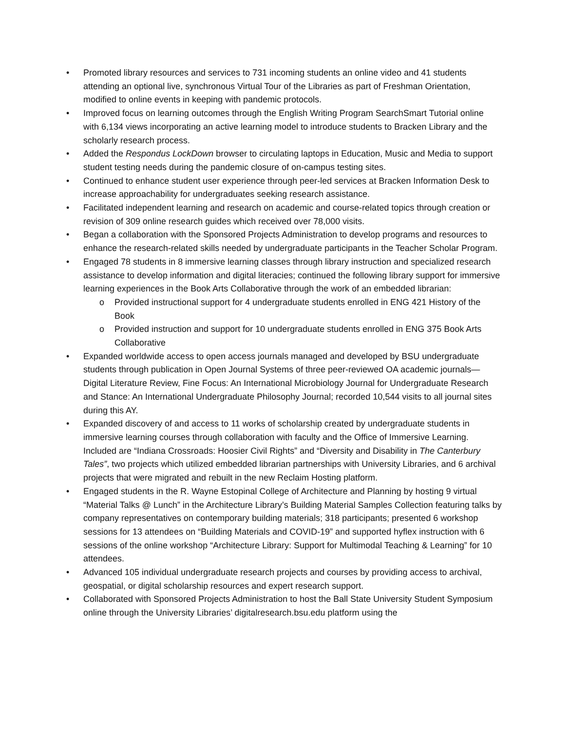• Promoted library resources and services to 731 incoming students an online video and 41 students attending an optional live, synchronous Virtual Tour of the Libraries as part of Freshman Orientation, modified to online events in keeping with pandemic protocols.
• Improved focus on learning outcomes through the English Writing Program SearchSmart Tutorial online with 6,134 views incorporating an active learning model to introduce students to Bracken Library and the scholarly research process.
• Added the Respondus LockDown browser to circulating laptops in Education, Music and Media to support student testing needs during the pandemic closure of on-campus testing sites.
• Continued to enhance student user experience through peer-led services at Bracken Information Desk to increase approachability for undergraduates seeking research assistance.
• Facilitated independent learning and research on academic and course-related topics through creation or revision of 309 online research guides which received over 78,000 visits.
• Began a collaboration with the Sponsored Projects Administration to develop programs and resources to enhance the research-related skills needed by undergraduate participants in the Teacher Scholar Program.
• Engaged 78 students in 8 immersive learning classes through library instruction and specialized research assistance to develop information and digital literacies; continued the following library support for immersive learning experiences in the Book Arts Collaborative through the work of an embedded librarian:
o Provided instructional support for 4 undergraduate students enrolled in ENG 421 History of the Book
o Provided instruction and support for 10 undergraduate students enrolled in ENG 375 Book Arts Collaborative
• Expanded worldwide access to open access journals managed and developed by BSU undergraduate students through publication in Open Journal Systems of three peer-reviewed OA academic journals— Digital Literature Review, Fine Focus: An International Microbiology Journal for Undergraduate Research and Stance: An International Undergraduate Philosophy Journal; recorded 10,544 visits to all journal sites during this AY.
• Expanded discovery of and access to 11 works of scholarship created by undergraduate students in immersive learning courses through collaboration with faculty and the Office of Immersive Learning. Included are “Indiana Crossroads: Hoosier Civil Rights” and “Diversity and Disability in The Canterbury Tales”, two projects which utilized embedded librarian partnerships with University Libraries, and 6 archival projects that were migrated and rebuilt in the new Reclaim Hosting platform.
• Engaged students in the R. Wayne Estopinal College of Architecture and Planning by hosting 9 virtual “Material Talks @ Lunch” in the Architecture Library’s Building Material Samples Collection featuring talks by company representatives on contemporary building materials; 318 participants; presented 6 workshop sessions for 13 attendees on “Building Materials and COVID-19” and supported hyflex instruction with 6 sessions of the online workshop “Architecture Library: Support for Multimodal Teaching & Learning” for 10 attendees.
• Advanced 105 individual undergraduate research projects and courses by providing access to archival, geospatial, or digital scholarship resources and expert research support.
• Collaborated with Sponsored Projects Administration to host the Ball State University Student Symposium online through the University Libraries’ digitalresearch.bsu.edu platform using the